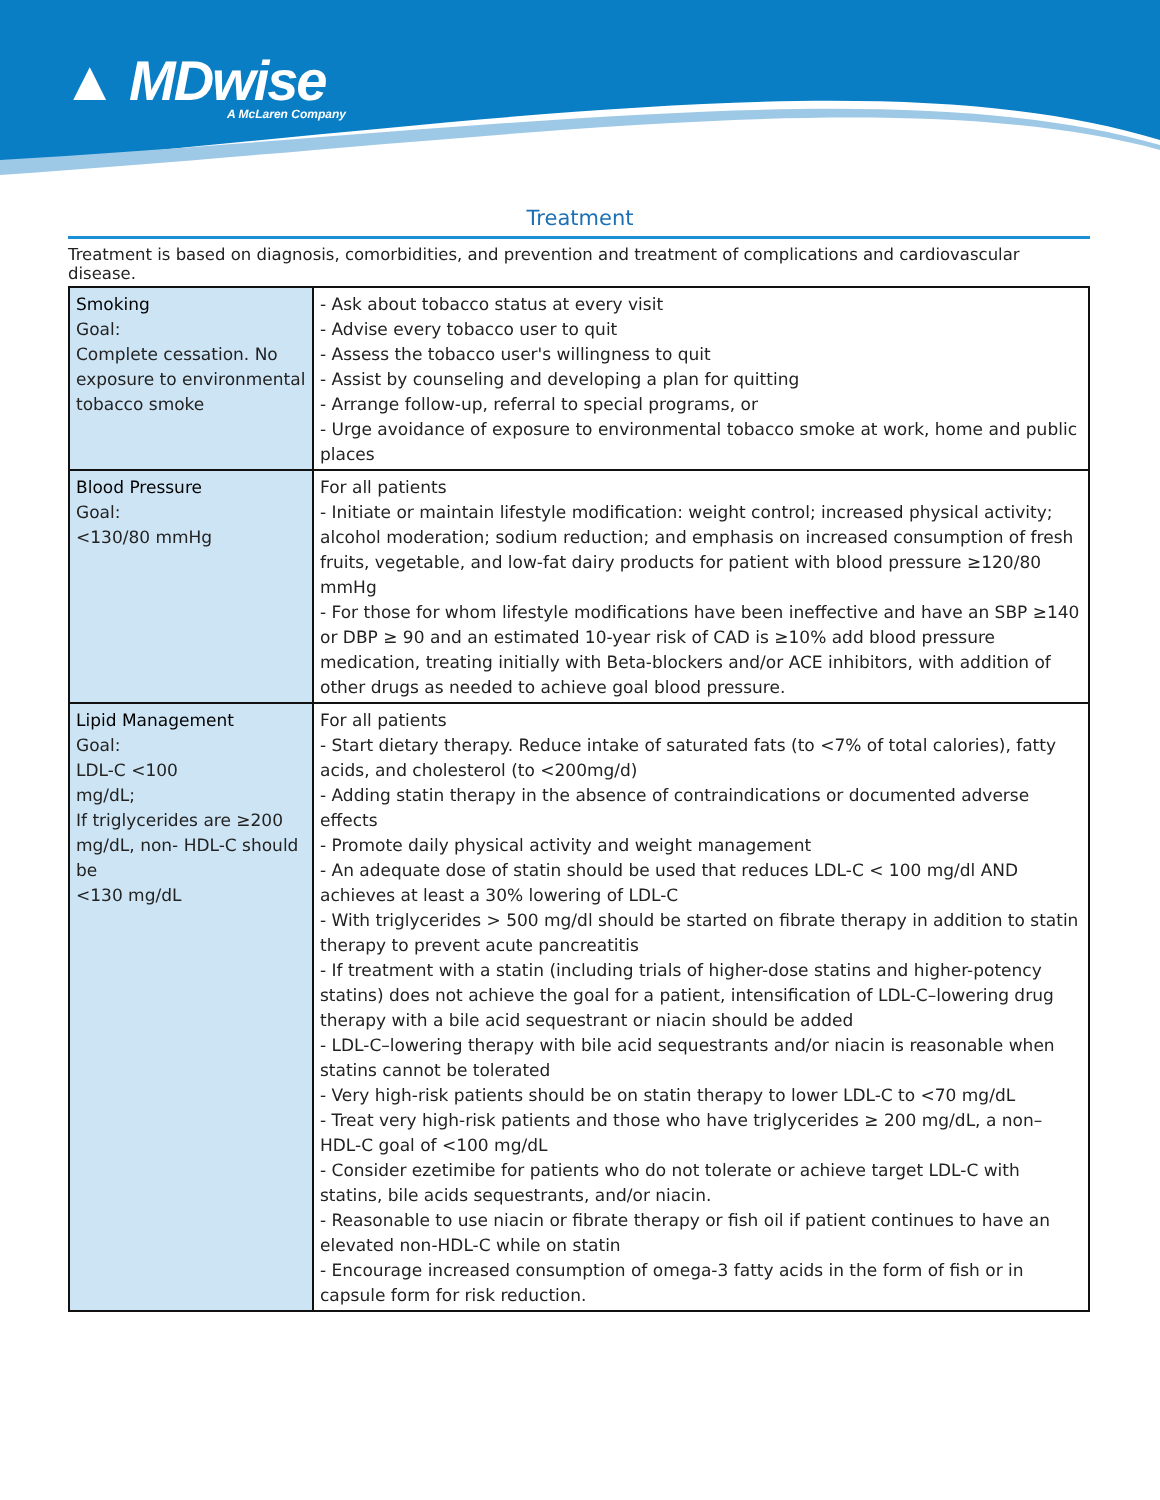▲ MDwise
A McLaren Company
Treatment
Treatment is based on diagnosis, comorbidities, and prevention and treatment of complications and cardiovascular disease.
| Smoking Goal: Complete cessation. No exposure to environmental tobacco smoke | - Ask about tobacco status at every visit - Advise every tobacco user to quit - Assess the tobacco user's willingness to quit - Assist by counseling and developing a plan for quitting - Arrange follow-up, referral to special programs, or - Urge avoidance of exposure to environmental tobacco smoke at work, home and public places |
| Blood Pressure Goal: <130/80 mmHg | For all patients - Initiate or maintain lifestyle modification: weight control; increased physical activity; alcohol moderation; sodium reduction; and emphasis on increased consumption of fresh fruits, vegetable, and low-fat dairy products for patient with blood pressure ≥120/80 mmHg - For those for whom lifestyle modifications have been ineffective and have an SBP ≥140 or DBP ≥ 90 and an estimated 10-year risk of CAD is ≥10% add blood pressure medication, treating initially with Beta-blockers and/or ACE inhibitors, with addition of other drugs as needed to achieve goal blood pressure. |
| Lipid Management Goal: LDL-C <100 mg/dL; If triglycerides are ≥200 mg/dL, non- HDL-C should be <130 mg/dL | For all patients - Start dietary therapy. Reduce intake of saturated fats (to <7% of total calories), fatty acids, and cholesterol (to <200mg/d) - Adding statin therapy in the absence of contraindications or documented adverse effects - Promote daily physical activity and weight management - An adequate dose of statin should be used that reduces LDL-C < 100 mg/dl AND achieves at least a 30% lowering of LDL-C - With triglycerides > 500 mg/dl should be started on fibrate therapy in addition to statin therapy to prevent acute pancreatitis - If treatment with a statin (including trials of higher-dose statins and higher-potency statins) does not achieve the goal for a patient, intensification of LDL-C–lowering drug therapy with a bile acid sequestrant or niacin should be added - LDL-C–lowering therapy with bile acid sequestrants and/or niacin is reasonable when statins cannot be tolerated - Very high-risk patients should be on statin therapy to lower LDL-C to <70 mg/dL - Treat very high-risk patients and those who have triglycerides ≥ 200 mg/dL, a non–HDL-C goal of <100 mg/dL - Consider ezetimibe for patients who do not tolerate or achieve target LDL-C with statins, bile acids sequestrants, and/or niacin. - Reasonable to use niacin or fibrate therapy or fish oil if patient continues to have an elevated non-HDL-C while on statin - Encourage increased consumption of omega-3 fatty acids in the form of fish or in capsule form for risk reduction. |